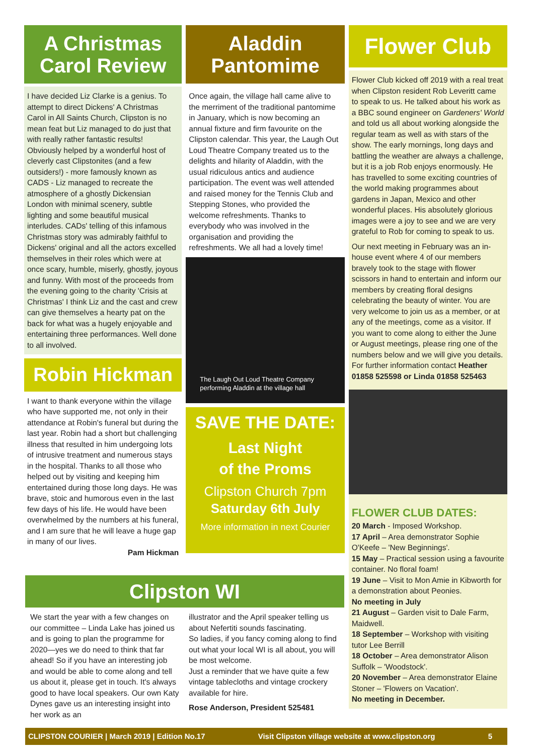A Christmas
Carol Review
I have decided Liz Clarke is a genius. To attempt to direct Dickens' A Christmas Carol in All Saints Church, Clipston is no mean feat but Liz managed to do just that with really rather fantastic results! Obviously helped by a wonderful host of cleverly cast Clipstonites (and a few outsiders!) - more famously known as CADS - Liz managed to recreate the atmosphere of a ghostly Dickensian London with minimal scenery, subtle lighting and some beautiful musical interludes. CADs' telling of this infamous Christmas story was admirably faithful to Dickens' original and all the actors excelled themselves in their roles which were at once scary, humble, miserly, ghostly, joyous and funny. With most of the proceeds from the evening going to the charity 'Crisis at Christmas' I think Liz and the cast and crew can give themselves a hearty pat on the back for what was a hugely enjoyable and entertaining three performances. Well done to all involved.
Robin Hickman
I want to thank everyone within the village who have supported me, not only in their attendance at Robin's funeral but during the last year. Robin had a short but challenging illness that resulted in him undergoing lots of intrusive treatment and numerous stays in the hospital. Thanks to all those who helped out by visiting and keeping him entertained during those long days. He was brave, stoic and humorous even in the last few days of his life. He would have been overwhelmed by the numbers at his funeral, and I am sure that he will leave a huge gap in many of our lives.
Pam Hickman
Aladdin
Pantomime
Once again, the village hall came alive to the merriment of the traditional pantomime in January, which is now becoming an annual fixture and firm favourite on the Clipston calendar. This year, the Laugh Out Loud Theatre Company treated us to the delights and hilarity of Aladdin, with the usual ridiculous antics and audience participation. The event was well attended and raised money for the Tennis Club and Stepping Stones, who provided the welcome refreshments. Thanks to everybody who was involved in the organisation and providing the refreshments. We all had a lovely time!
The Laugh Out Loud Theatre Company
performing Aladdin at the village hall
SAVE THE DATE:
Last Night
of the Proms
Clipston Church 7pm
Saturday 6th July
More information in next Courier
Flower Club
Flower Club kicked off 2019 with a real treat when Clipston resident Rob Leveritt came to speak to us. He talked about his work as a BBC sound engineer on Gardeners' World and told us all about working alongside the regular team as well as with stars of the show. The early mornings, long days and battling the weather are always a challenge, but it is a job Rob enjoys enormously. He has travelled to some exciting countries of the world making programmes about gardens in Japan, Mexico and other wonderful places. His absolutely glorious images were a joy to see and we are very grateful to Rob for coming to speak to us.
Our next meeting in February was an in-house event where 4 of our members bravely took to the stage with flower scissors in hand to entertain and inform our members by creating floral designs celebrating the beauty of winter. You are very welcome to join us as a member, or at any of the meetings, come as a visitor. If you want to come along to either the June or August meetings, please ring one of the numbers below and we will give you details. For further information contact Heather 01858 525598 or Linda 01858 525463
FLOWER CLUB DATES:
20 March - Imposed Workshop.
17 April – Area demonstrator Sophie O'Keefe – 'New Beginnings'.
15 May – Practical session using a favourite container. No floral foam!
19 June – Visit to Mon Amie in Kibworth for a demonstration about Peonies.
No meeting in July
21 August – Garden visit to Dale Farm, Maidwell.
18 September – Workshop with visiting tutor Lee Berrill
18 October – Area demonstrator Alison Suffolk – 'Woodstock'.
20 November – Area demonstrator Elaine Stoner – 'Flowers on Vacation'.
No meeting in December.
Clipston WI
We start the year with a few changes on our committee – Linda Lake has joined us and is going to plan the programme for 2020—yes we do need to think that far ahead! So if you have an interesting job and would be able to come along and tell us about it, please get in touch. It's always good to have local speakers. Our own Katy Dynes gave us an interesting insight into her work as an
illustrator and the April speaker telling us about Nefertiti sounds fascinating.
So ladies, if you fancy coming along to find out what your local WI is all about, you will be most welcome.
Just a reminder that we have quite a few vintage tablecloths and vintage crockery available for hire.
Rose Anderson, President 525481
CLIPSTON COURIER | March 2019 | Edition No.17 Visit Clipston village website at www.clipston.org 5